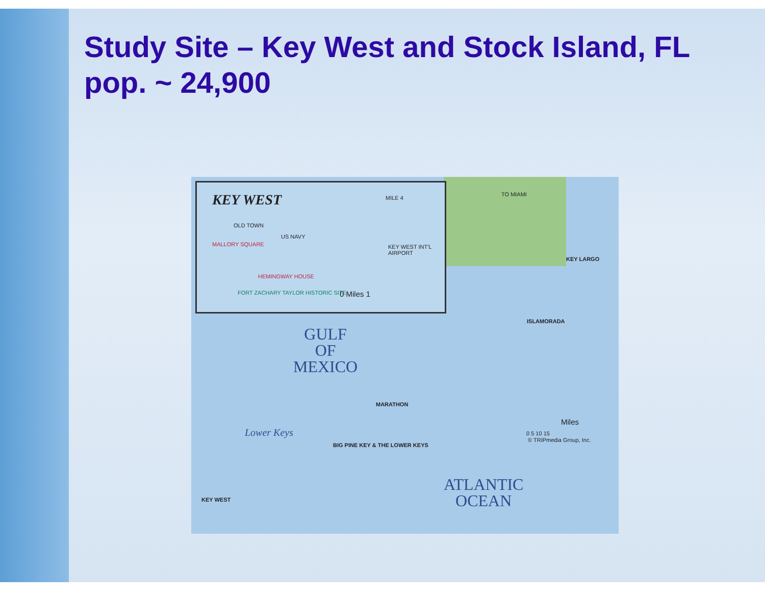Study Site – Key West and Stock Island, FL
pop. ~ 24,900
KEY WEST
OLD TOWN
US NAVY
MALLORY SQUARE KEY WEST INT'L AIRPORT
HEMINGWAY HOUSE
FORT ZACHARY TAYLOR HISTORIC SITE
MILE 4
0 Miles 1
GULF
OF
MEXICO
ATLANTIC
OCEAN
TO MIAMI
KEY LARGO
ISLAMORADA
MARATHON
BIG PINE KEY & THE LOWER KEYS
Lower Keys
KEY WEST
Miles
0 5 10 15
© TRIPmedia Group, Inc.